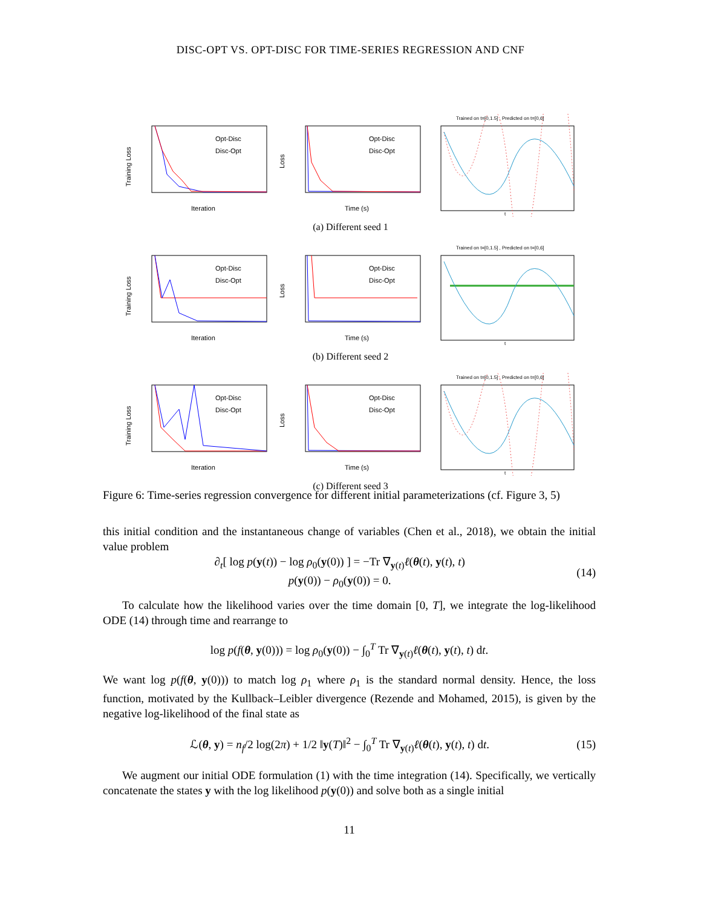DISC-OPT VS. OPT-DISC FOR TIME-SERIES REGRESSION AND CNF
Training Loss
Iteration
Opt-Disc
Disc-Opt
Loss
Time (s)
Opt-Disc
Disc-Opt
Trained on t=[0,1.5] , Predicted on t=[0,6]
t
(a) Different seed 1
Training Loss
Iteration
Opt-Disc
Disc-Opt
Loss
Time (s)
Opt-Disc
Disc-Opt
Trained on t=[0,1.5] , Predicted on t=[0,6]
t
(b) Different seed 2
Training Loss
Iteration
Opt-Disc
Disc-Opt
Loss
Time (s)
Opt-Disc
Disc-Opt
Trained on t=[0,1.5] , Predicted on t=[0,6]
t
(c) Different seed 3
Figure 6: Time-series regression convergence for different initial parameterizations (cf. Figure 3, 5)
this initial condition and the instantaneous change of variables (Chen et al., 2018), we obtain the initial value problem
∂<sub>t</sub>[ log p(y(t)) − log ρ<sub>0</sub>(y(0)) ] = −Tr ∇<sub>y(t)</sub>ℓ(θ(t), y(t), t)
p(y(0)) − ρ<sub>0</sub>(y(0)) = 0.
(14)
To calculate how the likelihood varies over the time domain [0, T], we integrate the log-likelihood ODE (14) through time and rearrange to
log p(f(θ, y(0))) = log ρ<sub>0</sub>(y(0)) − ∫<sub>0</sub><sup>T</sup> Tr ∇<sub>y(t)</sub>ℓ(θ(t), y(t), t) dt.
We want log p(f(θ, y(0))) to match log ρ<sub>1</sub> where ρ<sub>1</sub> is the standard normal density. Hence, the loss function, motivated by the Kullback–Leibler divergence (Rezende and Mohamed, 2015), is given by the negative log-likelihood of the final state as
ℒ(θ, y) = n<sub>f</sub>/2 log(2π) + 1/2 ‖y(T)‖<sup>2</sup> − ∫<sub>0</sub><sup>T</sup> Tr ∇<sub>y(t)</sub>ℓ(θ(t), y(t), t) dt.
(15)
We augment our initial ODE formulation (1) with the time integration (14). Specifically, we vertically concatenate the states y with the log likelihood p(y(0)) and solve both as a single initial
11